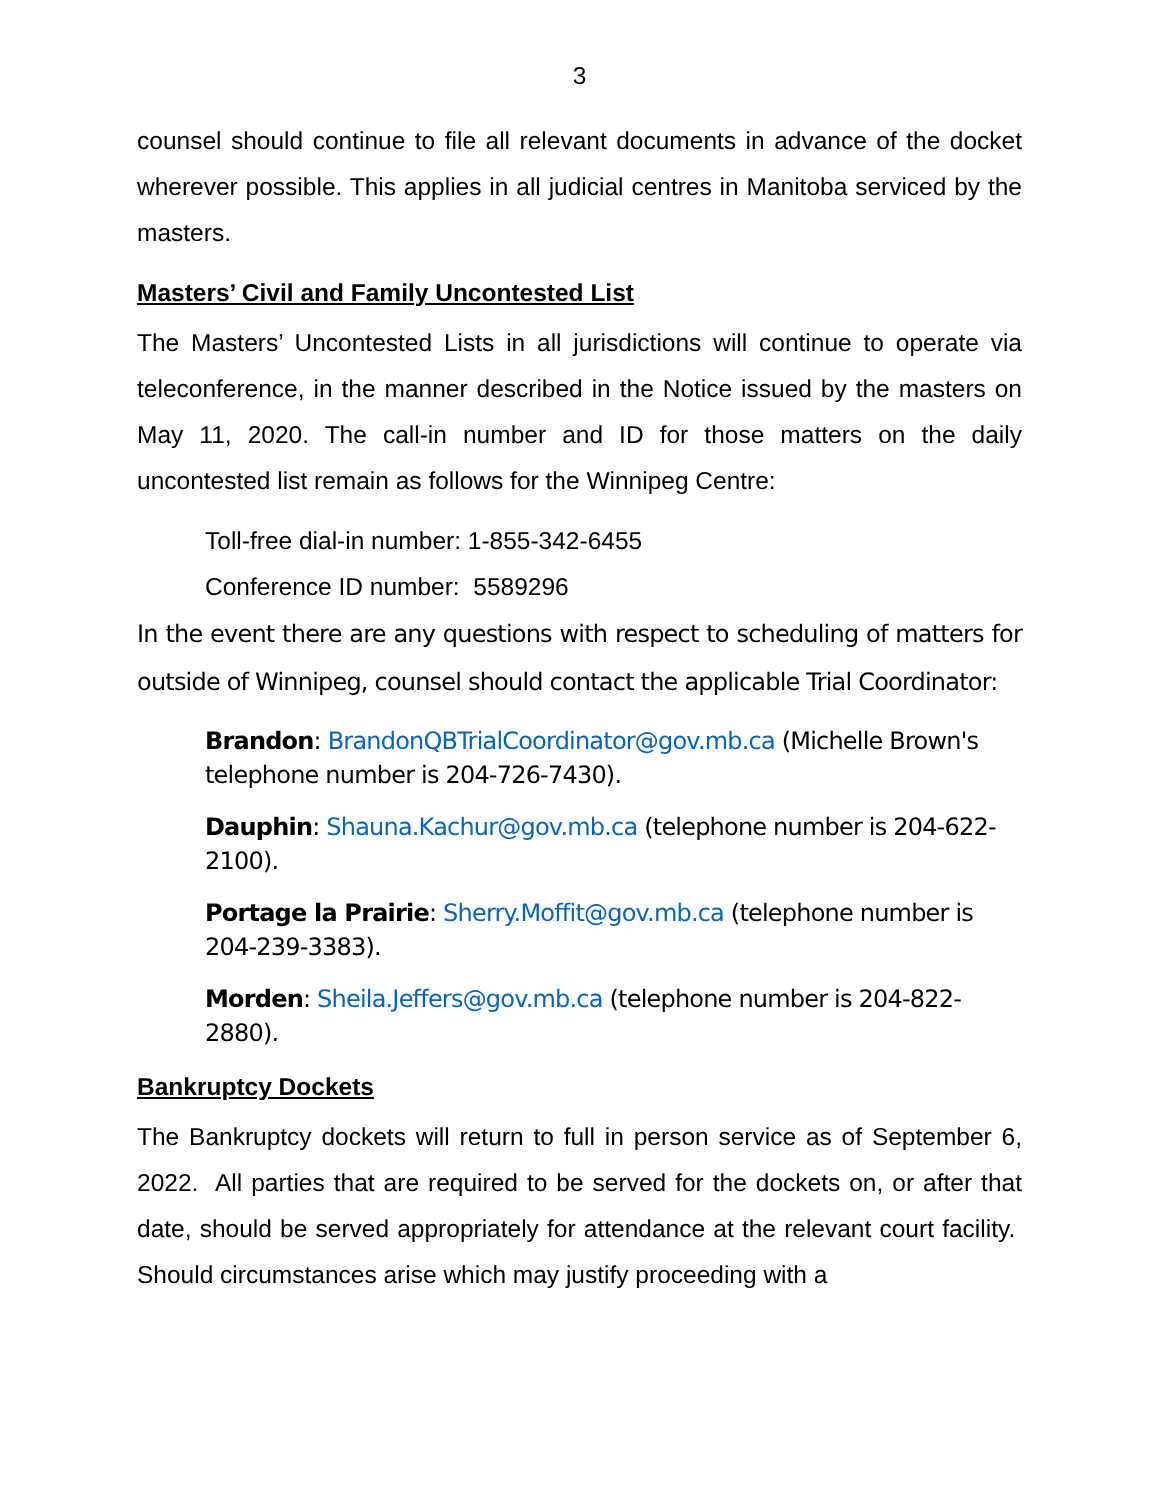3
counsel should continue to file all relevant documents in advance of the docket wherever possible. This applies in all judicial centres in Manitoba serviced by the masters.
Masters’ Civil and Family Uncontested List
The Masters’ Uncontested Lists in all jurisdictions will continue to operate via teleconference, in the manner described in the Notice issued by the masters on May 11, 2020. The call-in number and ID for those matters on the daily uncontested list remain as follows for the Winnipeg Centre:
Toll-free dial-in number: 1-855-342-6455
Conference ID number: 5589296
In the event there are any questions with respect to scheduling of matters for outside of Winnipeg, counsel should contact the applicable Trial Coordinator:
Brandon: BrandonQBTrialCoordinator@gov.mb.ca (Michelle Brown's telephone number is 204-726-7430).
Dauphin: Shauna.Kachur@gov.mb.ca (telephone number is 204-622-2100).
Portage la Prairie: Sherry.Moffit@gov.mb.ca (telephone number is 204-239-3383).
Morden: Sheila.Jeffers@gov.mb.ca (telephone number is 204-822-2880).
Bankruptcy Dockets
The Bankruptcy dockets will return to full in person service as of September 6, 2022. All parties that are required to be served for the dockets on, or after that date, should be served appropriately for attendance at the relevant court facility. Should circumstances arise which may justify proceeding with a